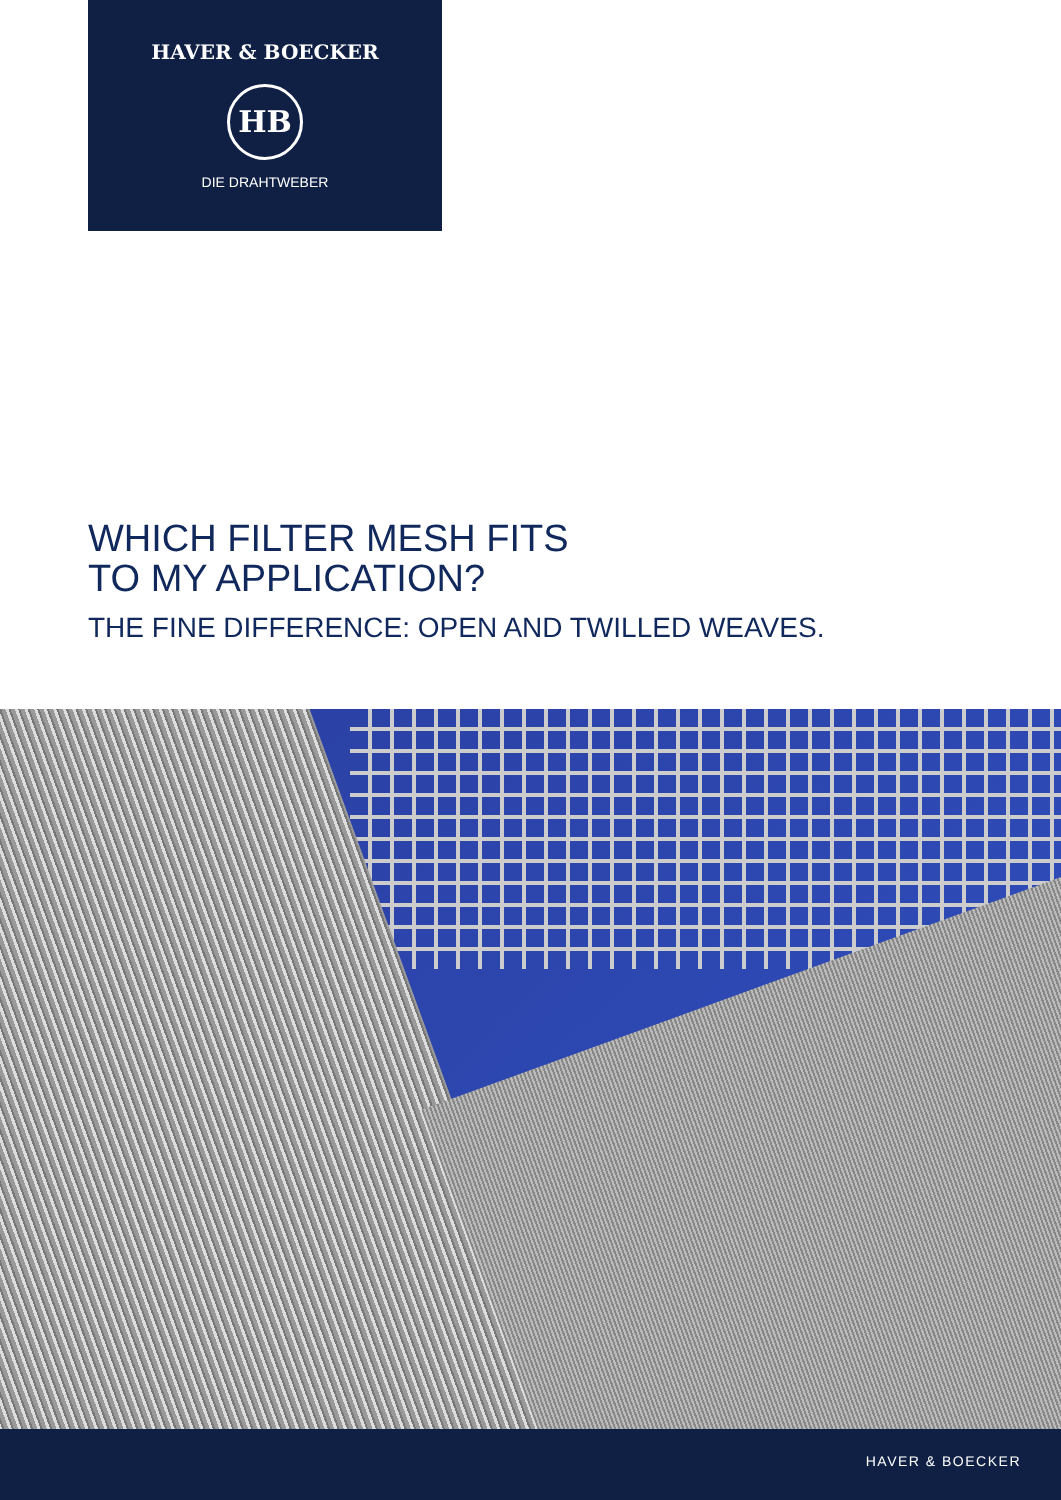HAVER & BOECKER
HB
DIE DRAHTWEBER
WHICH FILTER MESH FITS
TO MY APPLICATION?
THE FINE DIFFERENCE: OPEN AND TWILLED WEAVES.
HAVER & BOECKER